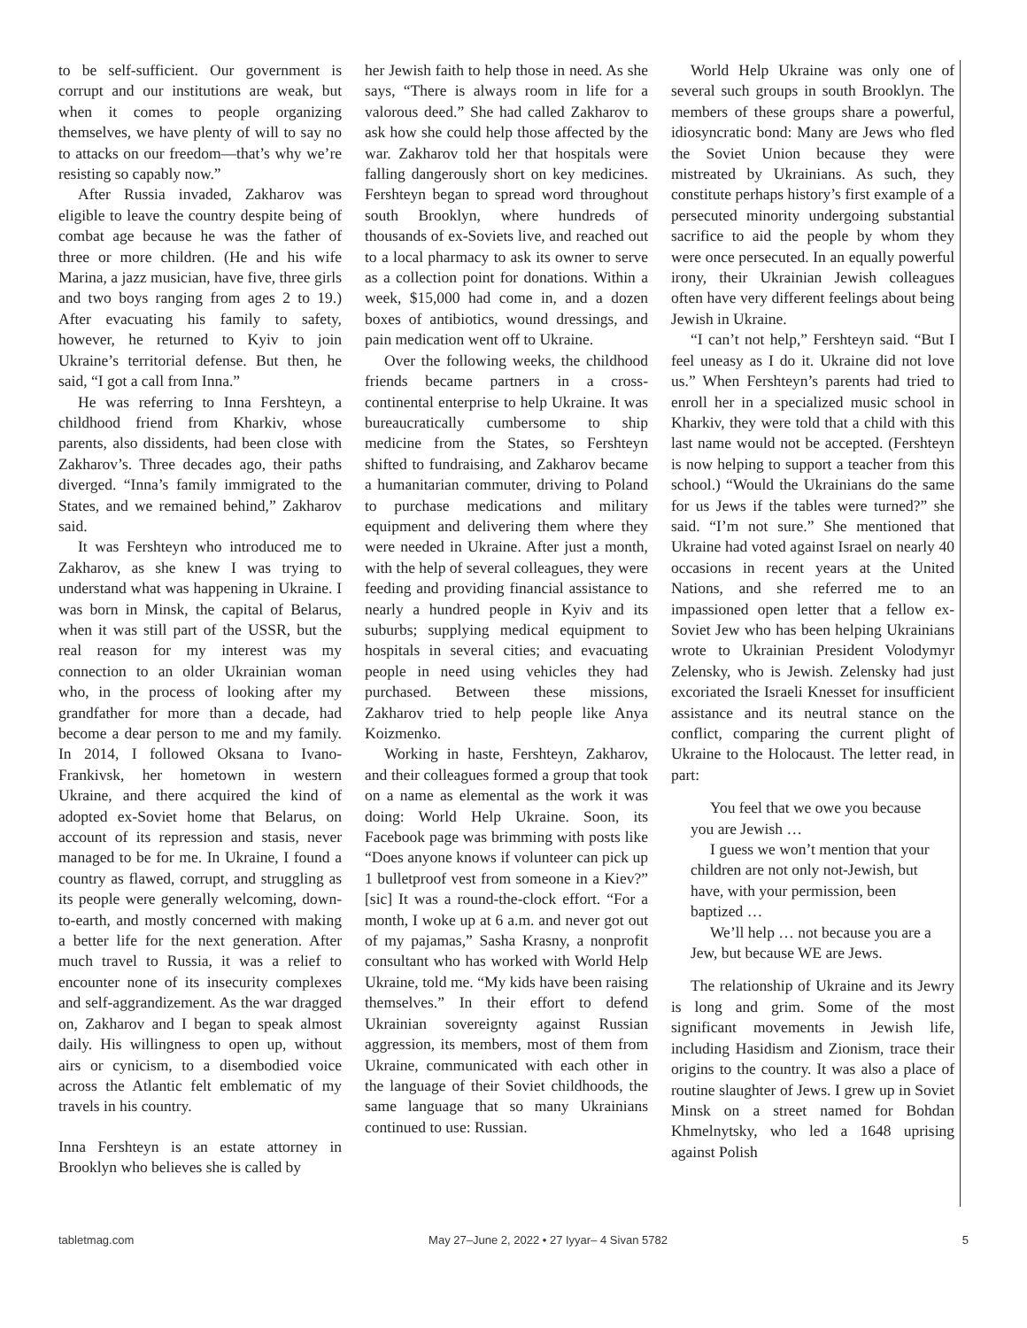to be self-sufficient. Our government is corrupt and our institutions are weak, but when it comes to people organizing themselves, we have plenty of will to say no to attacks on our freedom—that’s why we’re resisting so capably now.”
After Russia invaded, Zakharov was eligible to leave the country despite being of combat age because he was the father of three or more children. (He and his wife Marina, a jazz musician, have five, three girls and two boys ranging from ages 2 to 19.) After evacuating his family to safety, however, he returned to Kyiv to join Ukraine’s territorial defense. But then, he said, “I got a call from Inna.”
He was referring to Inna Fershteyn, a childhood friend from Kharkiv, whose parents, also dissidents, had been close with Zakharov’s. Three decades ago, their paths diverged. “Inna’s family immigrated to the States, and we remained behind,” Zakharov said.
It was Fershteyn who introduced me to Zakharov, as she knew I was trying to understand what was happening in Ukraine. I was born in Minsk, the capital of Belarus, when it was still part of the USSR, but the real reason for my interest was my connection to an older Ukrainian woman who, in the process of looking after my grandfather for more than a decade, had become a dear person to me and my family. In 2014, I followed Oksana to Ivano-Frankivsk, her hometown in western Ukraine, and there acquired the kind of adopted ex-Soviet home that Belarus, on account of its repression and stasis, never managed to be for me. In Ukraine, I found a country as flawed, corrupt, and struggling as its people were generally welcoming, down-to-earth, and mostly concerned with making a better life for the next generation. After much travel to Russia, it was a relief to encounter none of its insecurity complexes and self-aggrandizement. As the war dragged on, Zakharov and I began to speak almost daily. His willingness to open up, without airs or cynicism, to a disembodied voice across the Atlantic felt emblematic of my travels in his country.
Inna Fershteyn is an estate attorney in Brooklyn who believes she is called by
her Jewish faith to help those in need. As she says, “There is always room in life for a valorous deed.” She had called Zakharov to ask how she could help those affected by the war. Zakharov told her that hospitals were falling dangerously short on key medicines. Fershteyn began to spread word throughout south Brooklyn, where hundreds of thousands of ex-Soviets live, and reached out to a local pharmacy to ask its owner to serve as a collection point for donations. Within a week, $15,000 had come in, and a dozen boxes of antibiotics, wound dressings, and pain medication went off to Ukraine.
Over the following weeks, the childhood friends became partners in a cross-continental enterprise to help Ukraine. It was bureaucratically cumbersome to ship medicine from the States, so Fershteyn shifted to fundraising, and Zakharov became a humanitarian commuter, driving to Poland to purchase medications and military equipment and delivering them where they were needed in Ukraine. After just a month, with the help of several colleagues, they were feeding and providing financial assistance to nearly a hundred people in Kyiv and its suburbs; supplying medical equipment to hospitals in several cities; and evacuating people in need using vehicles they had purchased. Between these missions, Zakharov tried to help people like Anya Koizmenko.
Working in haste, Fershteyn, Zakharov, and their colleagues formed a group that took on a name as elemental as the work it was doing: World Help Ukraine. Soon, its Facebook page was brimming with posts like “Does anyone knows if volunteer can pick up 1 bulletproof vest from someone in a Kiev?” [sic] It was a round-the-clock effort. “For a month, I woke up at 6 a.m. and never got out of my pajamas,” Sasha Krasny, a nonprofit consultant who has worked with World Help Ukraine, told me. “My kids have been raising themselves.” In their effort to defend Ukrainian sovereignty against Russian aggression, its members, most of them from Ukraine, communicated with each other in the language of their Soviet childhoods, the same language that so many Ukrainians continued to use: Russian.
World Help Ukraine was only one of several such groups in south Brooklyn. The members of these groups share a powerful, idiosyncratic bond: Many are Jews who fled the Soviet Union because they were mistreated by Ukrainians. As such, they constitute perhaps history’s first example of a persecuted minority undergoing substantial sacrifice to aid the people by whom they were once persecuted. In an equally powerful irony, their Ukrainian Jewish colleagues often have very different feelings about being Jewish in Ukraine.
“I can’t not help,” Fershteyn said. “But I feel uneasy as I do it. Ukraine did not love us.” When Fershteyn’s parents had tried to enroll her in a specialized music school in Kharkiv, they were told that a child with this last name would not be accepted. (Fershteyn is now helping to support a teacher from this school.) “Would the Ukrainians do the same for us Jews if the tables were turned?” she said. “I’m not sure.” She mentioned that Ukraine had voted against Israel on nearly 40 occasions in recent years at the United Nations, and she referred me to an impassioned open letter that a fellow ex-Soviet Jew who has been helping Ukrainians wrote to Ukrainian President Volodymyr Zelensky, who is Jewish. Zelensky had just excoriated the Israeli Knesset for insufficient assistance and its neutral stance on the conflict, comparing the current plight of Ukraine to the Holocaust. The letter read, in part:
You feel that we owe you because you are Jewish …
I guess we won’t mention that your children are not only not-Jewish, but have, with your permission, been baptized …
We’ll help … not because you are a Jew, but because WE are Jews.
The relationship of Ukraine and its Jewry is long and grim. Some of the most significant movements in Jewish life, including Hasidism and Zionism, trace their origins to the country. It was also a place of routine slaughter of Jews. I grew up in Soviet Minsk on a street named for Bohdan Khmelnytsky, who led a 1648 uprising against Polish
tabletmag.com May 27–June 2, 2022 • 27 Iyyar– 4 Sivan 5782 5